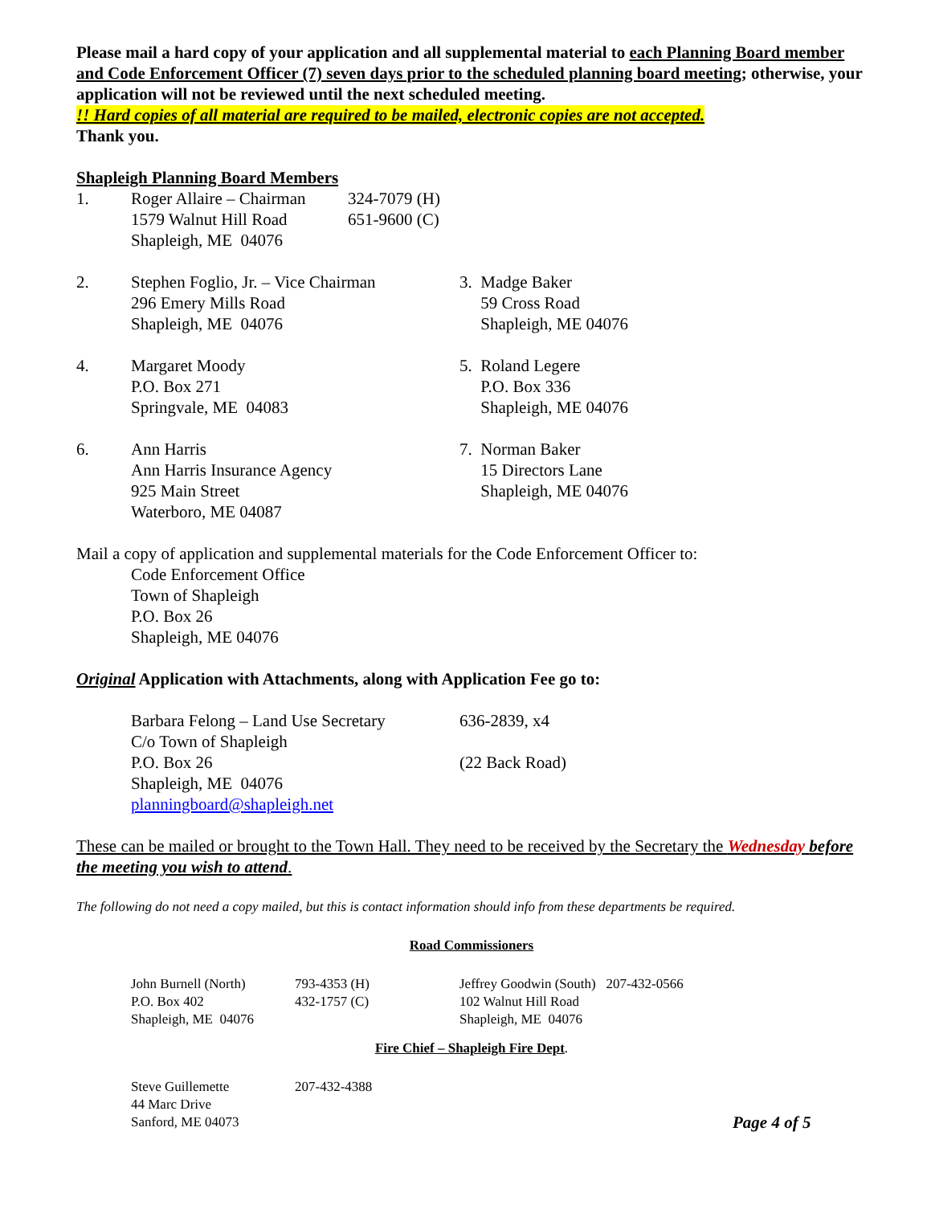Please mail a hard copy of your application and all supplemental material to each Planning Board member and Code Enforcement Officer (7) seven days prior to the scheduled planning board meeting; otherwise, your application will not be reviewed until the next scheduled meeting.
!! Hard copies of all material are required to be mailed, electronic copies are not accepted.
Thank you.
Shapleigh Planning Board Members
1. Roger Allaire – Chairman
1579 Walnut Hill Road
Shapleigh, ME 04076
324-7079 (H)
651-9600 (C)
2. Stephen Foglio, Jr. – Vice Chairman
296 Emery Mills Road
Shapleigh, ME 04076
3. Madge Baker
59 Cross Road
Shapleigh, ME 04076
4. Margaret Moody
P.O. Box 271
Springvale, ME 04083
5. Roland Legere
P.O. Box 336
Shapleigh, ME 04076
6. Ann Harris
Ann Harris Insurance Agency
925 Main Street
Waterboro, ME 04087
7. Norman Baker
15 Directors Lane
Shapleigh, ME 04076
Mail a copy of application and supplemental materials for the Code Enforcement Officer to:
Code Enforcement Office
Town of Shapleigh
P.O. Box 26
Shapleigh, ME 04076
Original Application with Attachments, along with Application Fee go to:
Barbara Felong – Land Use Secretary
C/o Town of Shapleigh
P.O. Box 26
Shapleigh, ME 04076
planningboard@shapleigh.net
636-2839, x4
(22 Back Road)
These can be mailed or brought to the Town Hall. They need to be received by the Secretary the Wednesday before the meeting you wish to attend.
The following do not need a copy mailed, but this is contact information should info from these departments be required.
Road Commissioners
John Burnell (North)
P.O. Box 402
Shapleigh, ME 04076
793-4353 (H)
432-1757 (C)
Jeffrey Goodwin (South) 207-432-0566
102 Walnut Hill Road
Shapleigh, ME 04076
Fire Chief – Shapleigh Fire Dept.
Steve Guillemette
44 Marc Drive
Sanford, ME 04073
207-432-4388
Page 4 of 5